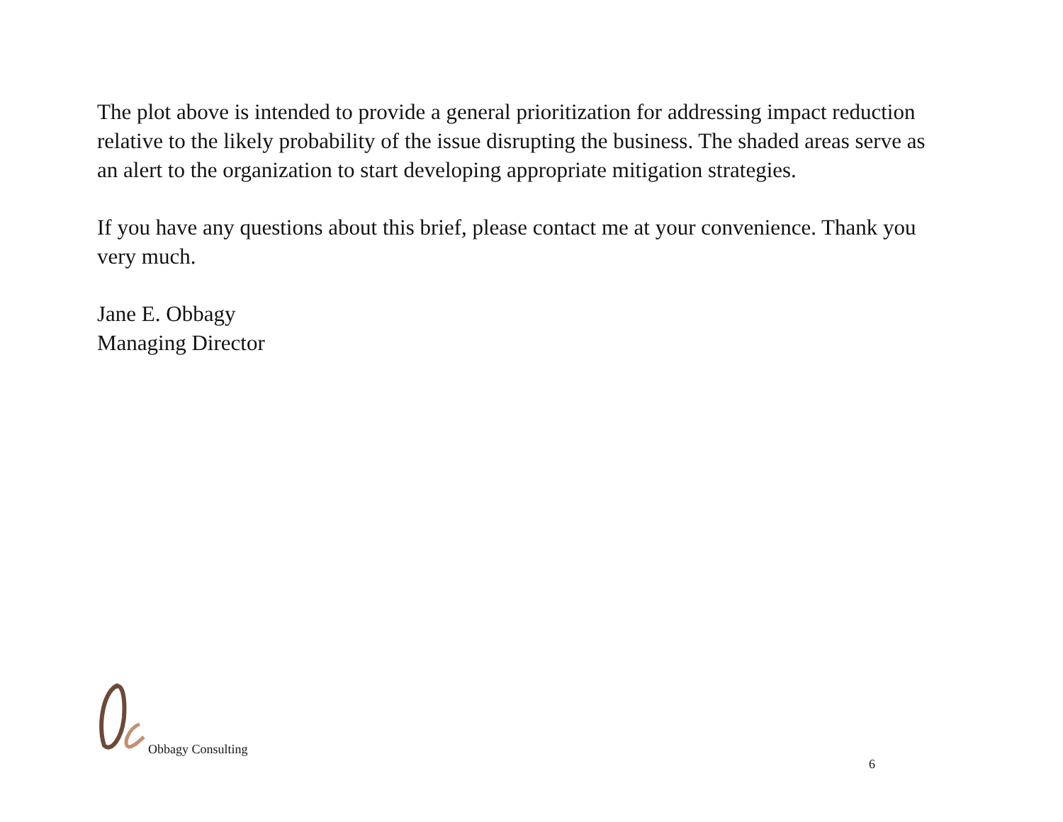The plot above is intended to provide a general prioritization for addressing impact reduction relative to the likely probability of the issue disrupting the business. The shaded areas serve as an alert to the organization to start developing appropriate mitigation strategies.
If you have any questions about this brief, please contact me at your convenience. Thank you very much.
Jane E. Obbagy
Managing Director
Obbagy Consulting
6